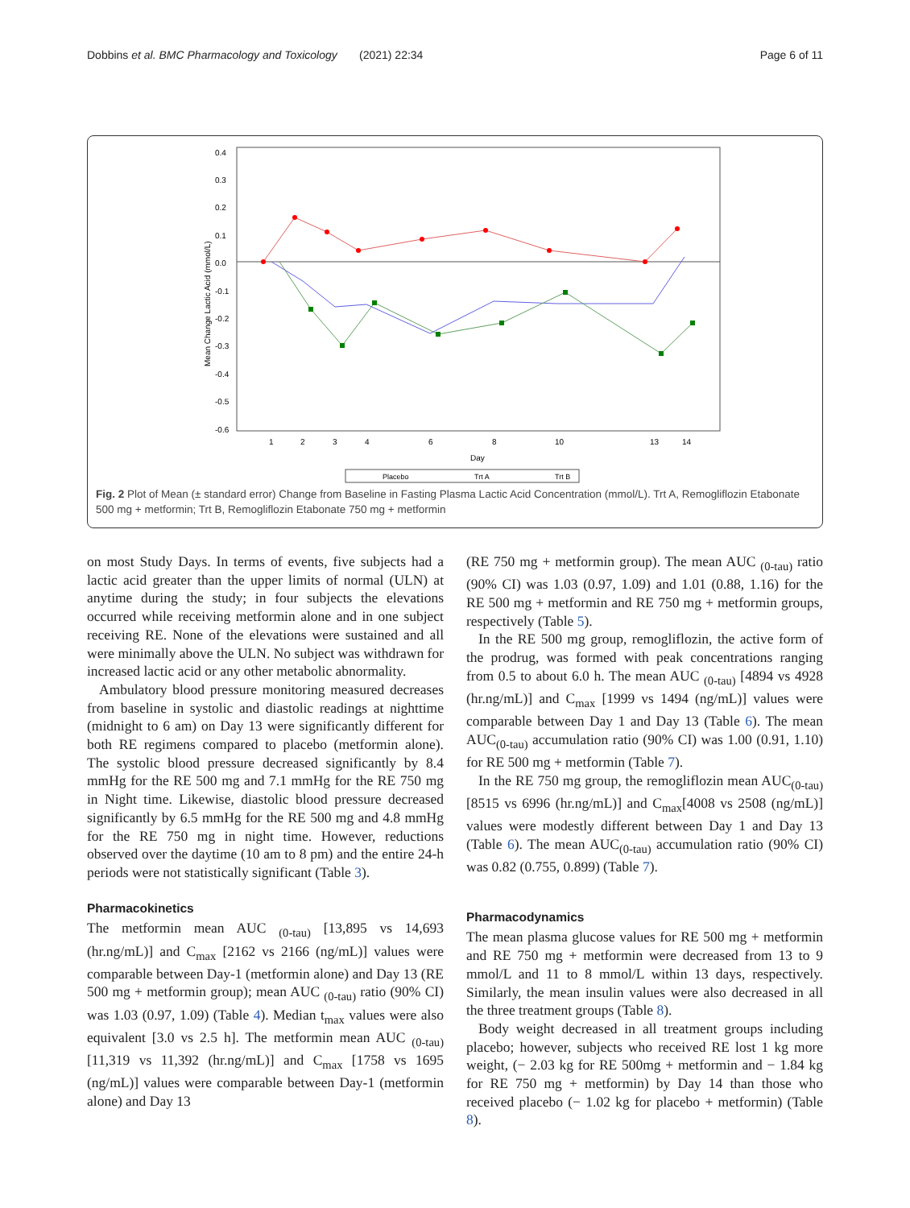Dobbins et al. BMC Pharmacology and Toxicology (2021) 22:34 Page 6 of 11
0.4
0.3
0.2
0.1
0.0
-0.1
-0.2
-0.3
-0.4
-0.5
-0.6
Mean Change Lactic Acid (mmol/L)
1
2
3
4
6
8
10
13
14
Day
Placebo
Trt A
Trt B
Fig. 2 Plot of Mean (± standard error) Change from Baseline in Fasting Plasma Lactic Acid Concentration (mmol/L). Trt A, Remogliflozin Etabonate 500 mg + metformin; Trt B, Remogliflozin Etabonate 750 mg + metformin
on most Study Days. In terms of events, five subjects had a lactic acid greater than the upper limits of normal (ULN) at anytime during the study; in four subjects the elevations occurred while receiving metformin alone and in one subject receiving RE. None of the elevations were sustained and all were minimally above the ULN. No subject was withdrawn for increased lactic acid or any other metabolic abnormality.
Ambulatory blood pressure monitoring measured decreases from baseline in systolic and diastolic readings at nighttime (midnight to 6 am) on Day 13 were significantly different for both RE regimens compared to placebo (metformin alone). The systolic blood pressure decreased significantly by 8.4 mmHg for the RE 500 mg and 7.1 mmHg for the RE 750 mg in Night time. Likewise, diastolic blood pressure decreased significantly by 6.5 mmHg for the RE 500 mg and 4.8 mmHg for the RE 750 mg in night time. However, reductions observed over the daytime (10 am to 8 pm) and the entire 24-h periods were not statistically significant (Table 3).
Pharmacokinetics
The metformin mean AUC <sub>(0-tau)</sub> [13,895 vs 14,693 (hr.ng/mL)] and C<sub>max</sub> [2162 vs 2166 (ng/mL)] values were comparable between Day-1 (metformin alone) and Day 13 (RE 500 mg + metformin group); mean AUC <sub>(0-tau)</sub> ratio (90% CI) was 1.03 (0.97, 1.09) (Table 4). Median t<sub>max</sub> values were also equivalent [3.0 vs 2.5 h]. The metformin mean AUC <sub>(0-tau)</sub> [11,319 vs 11,392 (hr.ng/mL)] and C<sub>max</sub> [1758 vs 1695 (ng/mL)] values were comparable between Day-1 (metformin alone) and Day 13
(RE 750 mg + metformin group). The mean AUC <sub>(0-tau)</sub> ratio (90% CI) was 1.03 (0.97, 1.09) and 1.01 (0.88, 1.16) for the RE 500 mg + metformin and RE 750 mg + metformin groups, respectively (Table 5).
In the RE 500 mg group, remogliflozin, the active form of the prodrug, was formed with peak concentrations ranging from 0.5 to about 6.0 h. The mean AUC <sub>(0-tau)</sub> [4894 vs 4928 (hr.ng/mL)] and C<sub>max</sub> [1999 vs 1494 (ng/mL)] values were comparable between Day 1 and Day 13 (Table 6). The mean AUC<sub>(0-tau)</sub> accumulation ratio (90% CI) was 1.00 (0.91, 1.10) for RE 500 mg + metformin (Table 7).
In the RE 750 mg group, the remogliflozin mean AUC<sub>(0-tau)</sub> [8515 vs 6996 (hr.ng/mL)] and C<sub>max</sub>[4008 vs 2508 (ng/mL)] values were modestly different between Day 1 and Day 13 (Table 6). The mean AUC<sub>(0-tau)</sub> accumulation ratio (90% CI) was 0.82 (0.755, 0.899) (Table 7).
Pharmacodynamics
The mean plasma glucose values for RE 500 mg + metformin and RE 750 mg + metformin were decreased from 13 to 9 mmol/L and 11 to 8 mmol/L within 13 days, respectively. Similarly, the mean insulin values were also decreased in all the three treatment groups (Table 8).
Body weight decreased in all treatment groups including placebo; however, subjects who received RE lost 1 kg more weight, (− 2.03 kg for RE 500mg + metformin and − 1.84 kg for RE 750 mg + metformin) by Day 14 than those who received placebo (− 1.02 kg for placebo + metformin) (Table 8).